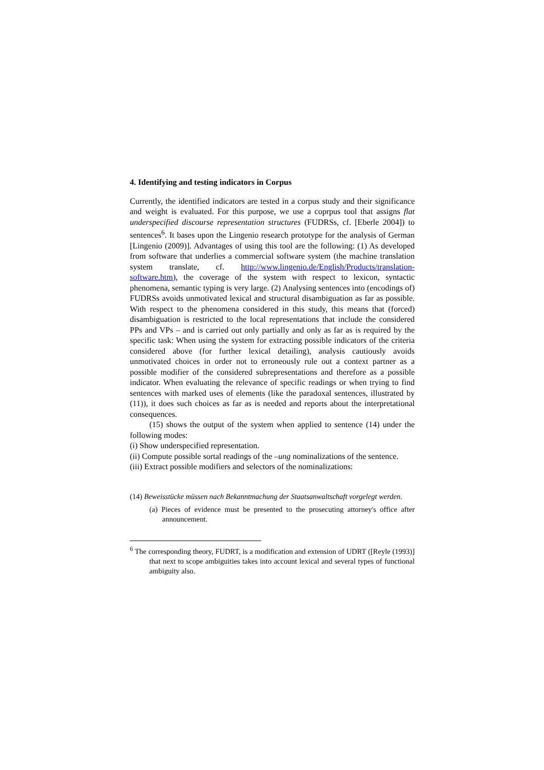4. Identifying and testing indicators in Corpus
Currently, the identified indicators are tested in a corpus study and their significance and weight is evaluated. For this purpose, we use a coprpus tool that assigns flat underspecified discourse representation structures (FUDRSs, cf. [Eberle 2004]) to sentences<sup>6</sup>. It bases upon the Lingenio research prototype for the analysis of German [Lingenio (2009)]. Advantages of using this tool are the following: (1) As developed from software that underlies a commercial software system (the machine translation system translate, cf. http://www.lingenio.de/English/Products/translation-software.htm), the coverage of the system with respect to lexicon, syntactic phenomena, semantic typing is very large. (2) Analysing sentences into (encodings of) FUDRSs avoids unmotivated lexical and structural disambiguation as far as possible. With respect to the phenomena considered in this study, this means that (forced) disambiguation is restricted to the local representations that include the considered PPs and VPs – and is carried out only partially and only as far as is required by the specific task: When using the system for extracting possible indicators of the criteria considered above (for further lexical detailing), analysis cautiously avoids unmotivated choices in order not to erroneously rule out a context partner as a possible modifier of the considered subrepresentations and therefore as a possible indicator. When evaluating the relevance of specific readings or when trying to find sentences with marked uses of elements (like the paradoxal sentences, illustrated by (11)), it does such choices as far as is needed and reports about the interpretational consequences.
(15) shows the output of the system when applied to sentence (14) under the following modes:
(i) Show underspecified representation.
(ii) Compute possible sortal readings of the –ung nominalizations of the sentence.
(iii) Extract possible modifiers and selectors of the nominalizations:
(14) Beweisstücke müssen nach Bekanntmachung der Staatsanwaltschaft vorgelegt werden.
(a) Pieces of evidence must be presented to the prosecuting attorney's office after announcement.
<sup>6</sup> The corresponding theory, FUDRT, is a modification and extension of UDRT ([Reyle (1993)] that next to scope ambiguities takes into account lexical and several types of functional ambiguity also.